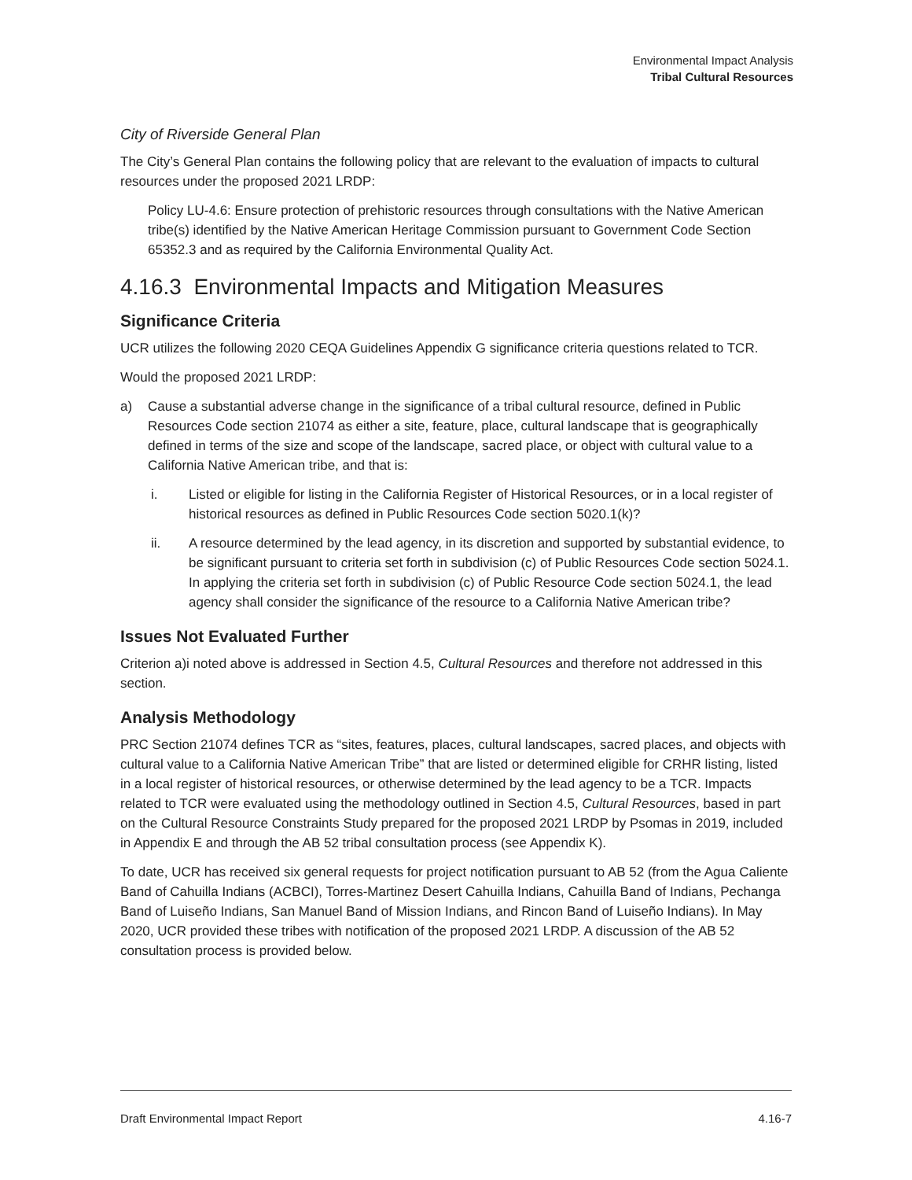Environmental Impact Analysis
Tribal Cultural Resources
City of Riverside General Plan
The City’s General Plan contains the following policy that are relevant to the evaluation of impacts to cultural resources under the proposed 2021 LRDP:
Policy LU-4.6: Ensure protection of prehistoric resources through consultations with the Native American tribe(s) identified by the Native American Heritage Commission pursuant to Government Code Section 65352.3 and as required by the California Environmental Quality Act.
4.16.3 Environmental Impacts and Mitigation Measures
Significance Criteria
UCR utilizes the following 2020 CEQA Guidelines Appendix G significance criteria questions related to TCR.
Would the proposed 2021 LRDP:
a) Cause a substantial adverse change in the significance of a tribal cultural resource, defined in Public Resources Code section 21074 as either a site, feature, place, cultural landscape that is geographically defined in terms of the size and scope of the landscape, sacred place, or object with cultural value to a California Native American tribe, and that is:
i. Listed or eligible for listing in the California Register of Historical Resources, or in a local register of historical resources as defined in Public Resources Code section 5020.1(k)?
ii. A resource determined by the lead agency, in its discretion and supported by substantial evidence, to be significant pursuant to criteria set forth in subdivision (c) of Public Resources Code section 5024.1. In applying the criteria set forth in subdivision (c) of Public Resource Code section 5024.1, the lead agency shall consider the significance of the resource to a California Native American tribe?
Issues Not Evaluated Further
Criterion a)i noted above is addressed in Section 4.5, Cultural Resources and therefore not addressed in this section.
Analysis Methodology
PRC Section 21074 defines TCR as “sites, features, places, cultural landscapes, sacred places, and objects with cultural value to a California Native American Tribe” that are listed or determined eligible for CRHR listing, listed in a local register of historical resources, or otherwise determined by the lead agency to be a TCR. Impacts related to TCR were evaluated using the methodology outlined in Section 4.5, Cultural Resources, based in part on the Cultural Resource Constraints Study prepared for the proposed 2021 LRDP by Psomas in 2019, included in Appendix E and through the AB 52 tribal consultation process (see Appendix K).
To date, UCR has received six general requests for project notification pursuant to AB 52 (from the Agua Caliente Band of Cahuilla Indians (ACBCI), Torres-Martinez Desert Cahuilla Indians, Cahuilla Band of Indians, Pechanga Band of Luiseño Indians, San Manuel Band of Mission Indians, and Rincon Band of Luiseño Indians). In May 2020, UCR provided these tribes with notification of the proposed 2021 LRDP. A discussion of the AB 52 consultation process is provided below.
Draft Environmental Impact Report 4.16-7